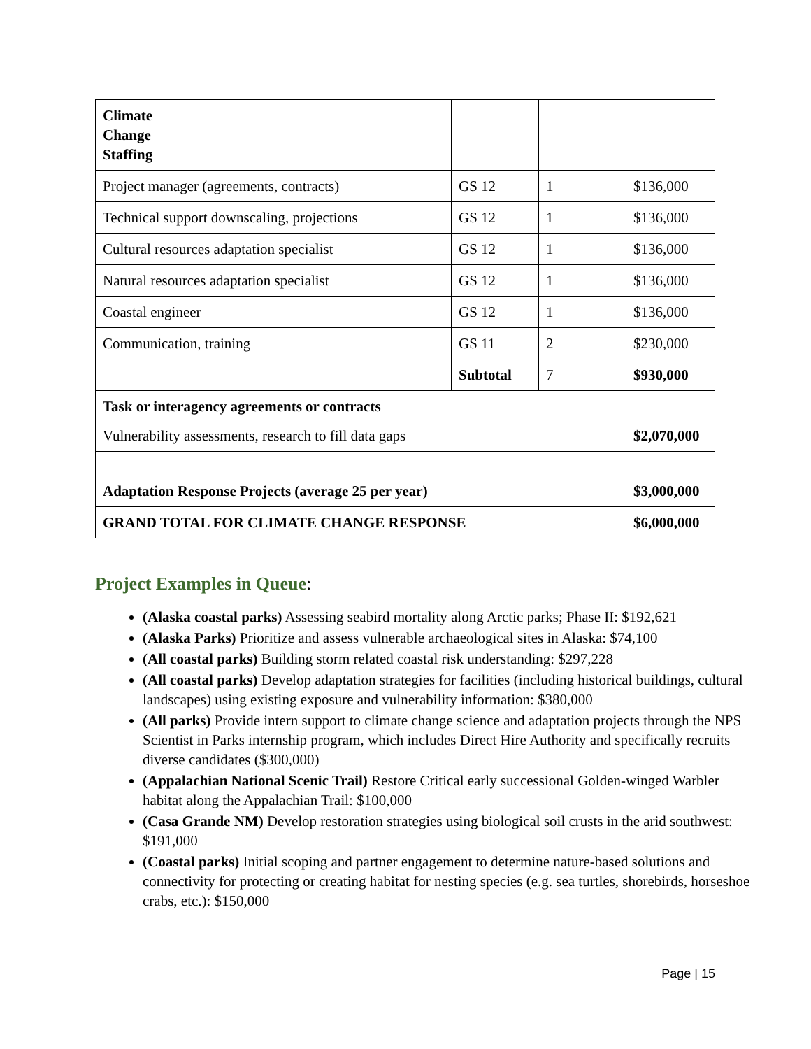| Climate Change Staffing | | | |
| Project manager (agreements, contracts) | GS 12 | 1 | $136,000 |
| Technical support downscaling, projections | GS 12 | 1 | $136,000 |
| Cultural resources adaptation specialist | GS 12 | 1 | $136,000 |
| Natural resources adaptation specialist | GS 12 | 1 | $136,000 |
| Coastal engineer | GS 12 | 1 | $136,000 |
| Communication, training | GS 11 | 2 | $230,000 |
| | Subtotal | 7 | $930,000 |
| Task or interagency agreements or contracts Vulnerability assessments, research to fill data gaps | | | $2,070,000 |
| Adaptation Response Projects (average 25 per year) | | | $3,000,000 |
| GRAND TOTAL FOR CLIMATE CHANGE RESPONSE | | | $6,000,000 |
Project Examples in Queue:
(Alaska coastal parks) Assessing seabird mortality along Arctic parks; Phase II: $192,621
(Alaska Parks) Prioritize and assess vulnerable archaeological sites in Alaska: $74,100
(All coastal parks) Building storm related coastal risk understanding: $297,228
(All coastal parks) Develop adaptation strategies for facilities (including historical buildings, cultural landscapes) using existing exposure and vulnerability information: $380,000
(All parks) Provide intern support to climate change science and adaptation projects through the NPS Scientist in Parks internship program, which includes Direct Hire Authority and specifically recruits diverse candidates ($300,000)
(Appalachian National Scenic Trail) Restore Critical early successional Golden-winged Warbler habitat along the Appalachian Trail: $100,000
(Casa Grande NM) Develop restoration strategies using biological soil crusts in the arid southwest: $191,000
(Coastal parks) Initial scoping and partner engagement to determine nature-based solutions and connectivity for protecting or creating habitat for nesting species (e.g. sea turtles, shorebirds, horseshoe crabs, etc.): $150,000
Page | 15